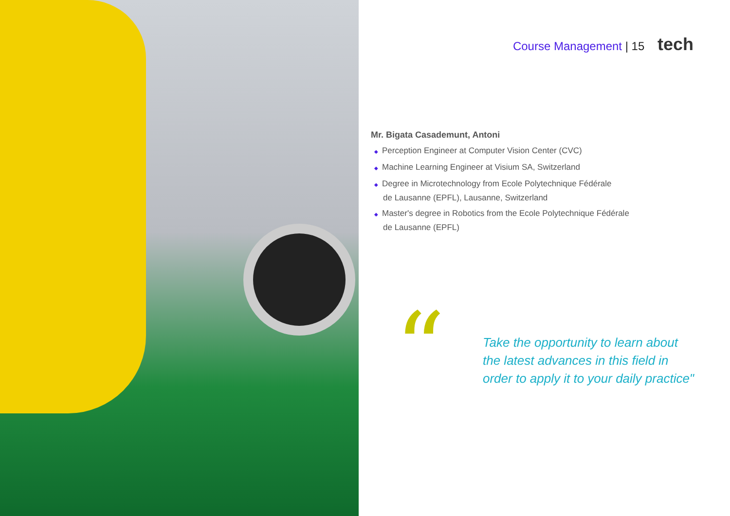Course Management | 15 tech
Mr. Bigata Casademunt, Antoni
◆ Perception Engineer at Computer Vision Center (CVC)
◆ Machine Learning Engineer at Visium SA, Switzerland
◆ Degree in Microtechnology from Ecole Polytechnique Fédérale
de Lausanne (EPFL), Lausanne, Switzerland
◆ Master's degree in Robotics from the Ecole Polytechnique Fédérale
de Lausanne (EPFL)
“
Take the opportunity to learn about
the latest advances in this field in
order to apply it to your daily practice"